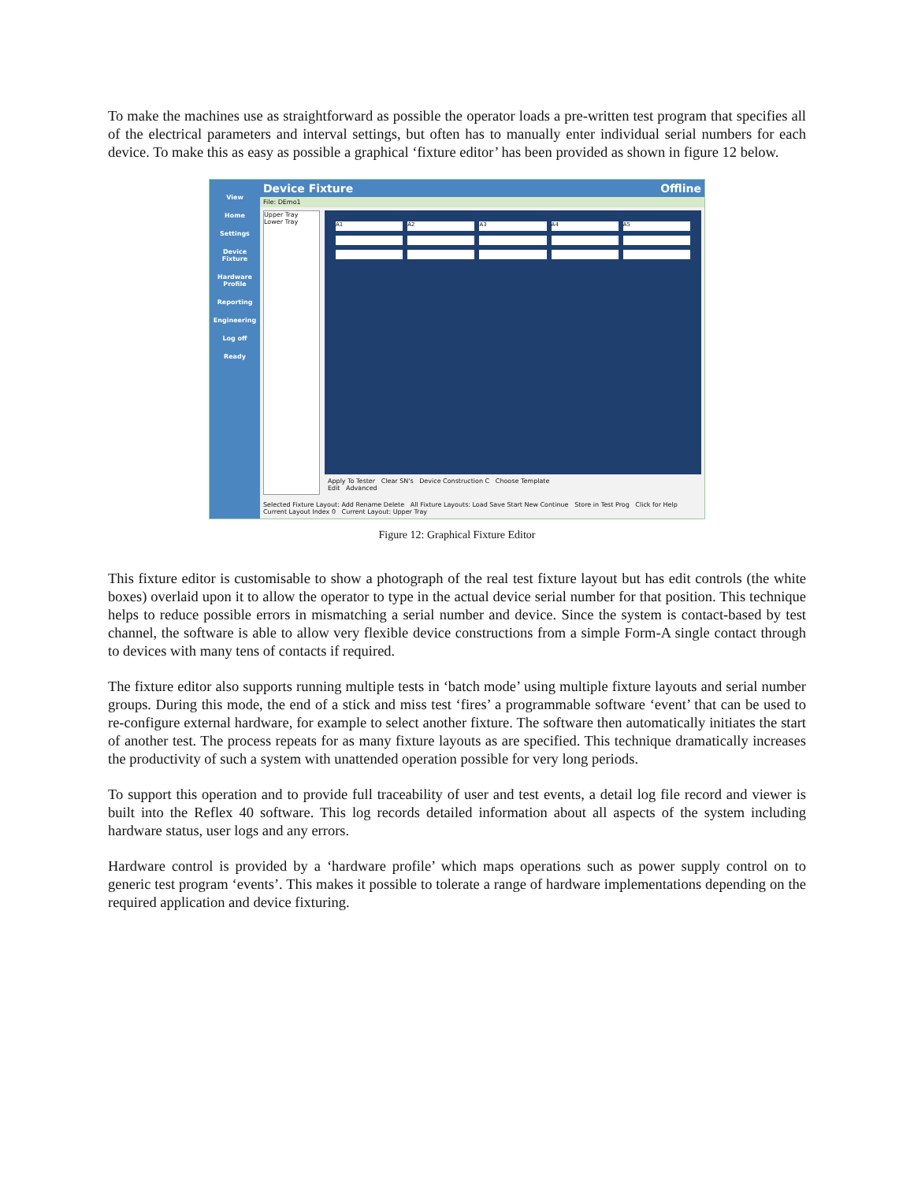To make the machines use as straightforward as possible the operator loads a pre-written test program that specifies all of the electrical parameters and interval settings, but often has to manually enter individual serial numbers for each device. To make this as easy as possible a graphical ‘fixture editor’ has been provided as shown in figure 12 below.
View
Home
Settings
Device Fixture
Hardware Profile
Reporting
Engineering
Log off
Ready
Device Fixture Offline
File: DEmo1
Upper Tray
Lower Tray
A1 A2 A3 A4 A5
Apply To Tester Clear SN's Device Construction C Choose Template
Edit Advanced
Selected Fixture Layout: Add Rename Delete All Fixture Layouts: Load Save Start New Continue Store in Test Prog Click for Help
Current Layout Index 0 Current Layout: Upper Tray
Figure 12: Graphical Fixture Editor
This fixture editor is customisable to show a photograph of the real test fixture layout but has edit controls (the white boxes) overlaid upon it to allow the operator to type in the actual device serial number for that position. This technique helps to reduce possible errors in mismatching a serial number and device. Since the system is contact-based by test channel, the software is able to allow very flexible device constructions from a simple Form-A single contact through to devices with many tens of contacts if required.
The fixture editor also supports running multiple tests in ‘batch mode’ using multiple fixture layouts and serial number groups. During this mode, the end of a stick and miss test ‘fires’ a programmable software ‘event’ that can be used to re-configure external hardware, for example to select another fixture. The software then automatically initiates the start of another test. The process repeats for as many fixture layouts as are specified. This technique dramatically increases the productivity of such a system with unattended operation possible for very long periods.
To support this operation and to provide full traceability of user and test events, a detail log file record and viewer is built into the Reflex 40 software. This log records detailed information about all aspects of the system including hardware status, user logs and any errors.
Hardware control is provided by a ‘hardware profile’ which maps operations such as power supply control on to generic test program ‘events’. This makes it possible to tolerate a range of hardware implementations depending on the required application and device fixturing.